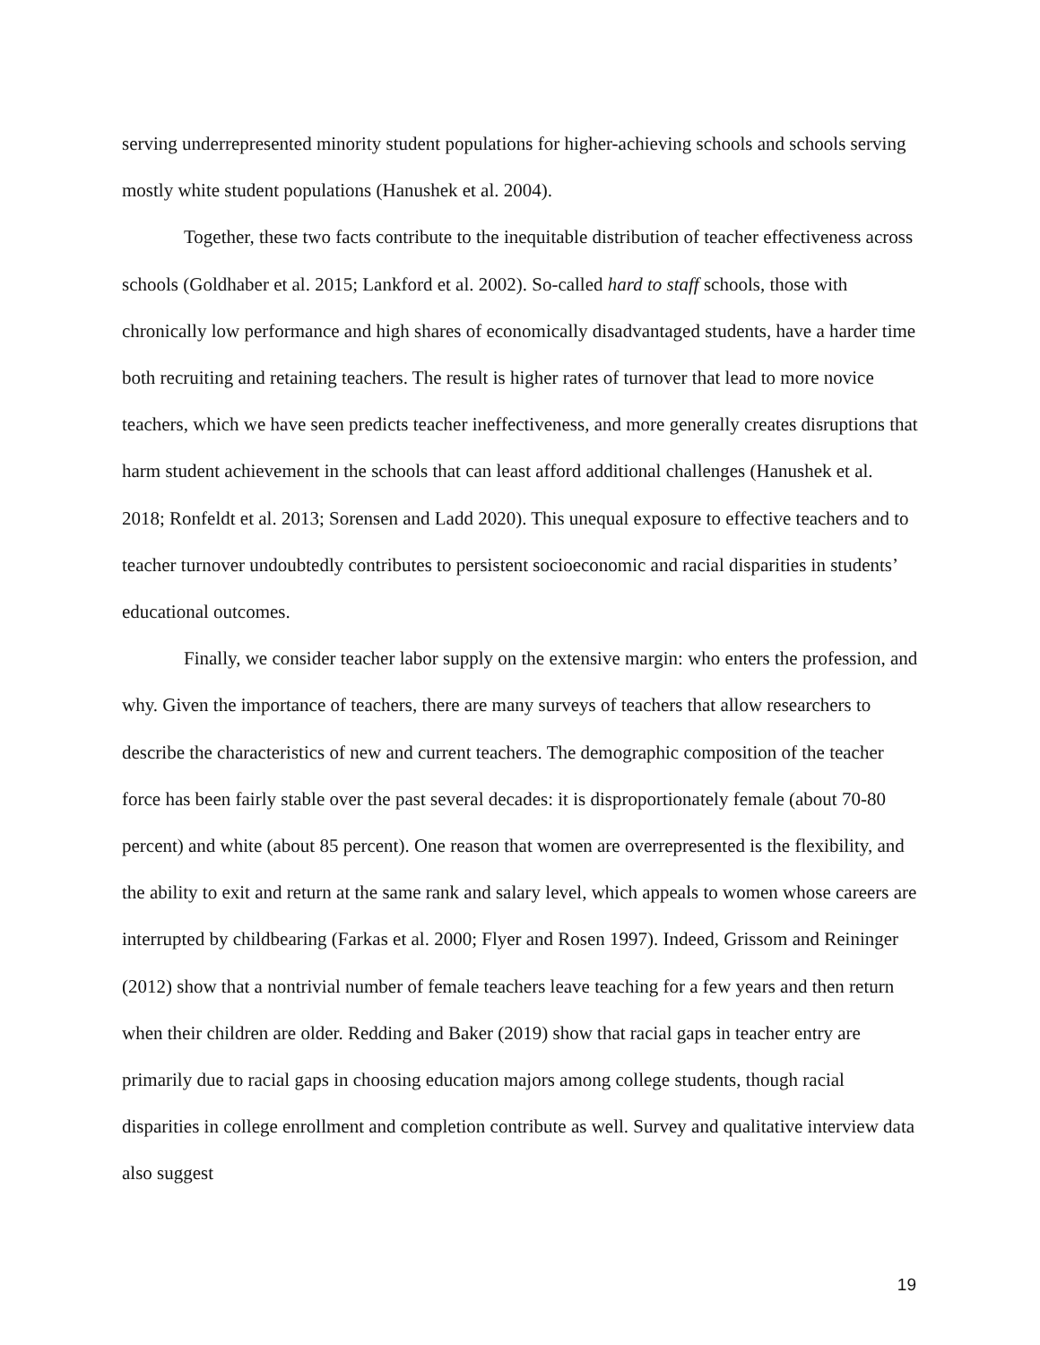serving underrepresented minority student populations for higher-achieving schools and schools serving mostly white student populations (Hanushek et al. 2004).
Together, these two facts contribute to the inequitable distribution of teacher effectiveness across schools (Goldhaber et al. 2015; Lankford et al. 2002). So-called hard to staff schools, those with chronically low performance and high shares of economically disadvantaged students, have a harder time both recruiting and retaining teachers. The result is higher rates of turnover that lead to more novice teachers, which we have seen predicts teacher ineffectiveness, and more generally creates disruptions that harm student achievement in the schools that can least afford additional challenges (Hanushek et al. 2018; Ronfeldt et al. 2013; Sorensen and Ladd 2020). This unequal exposure to effective teachers and to teacher turnover undoubtedly contributes to persistent socioeconomic and racial disparities in students’ educational outcomes.
Finally, we consider teacher labor supply on the extensive margin: who enters the profession, and why. Given the importance of teachers, there are many surveys of teachers that allow researchers to describe the characteristics of new and current teachers. The demographic composition of the teacher force has been fairly stable over the past several decades: it is disproportionately female (about 70-80 percent) and white (about 85 percent). One reason that women are overrepresented is the flexibility, and the ability to exit and return at the same rank and salary level, which appeals to women whose careers are interrupted by childbearing (Farkas et al. 2000; Flyer and Rosen 1997). Indeed, Grissom and Reininger (2012) show that a nontrivial number of female teachers leave teaching for a few years and then return when their children are older. Redding and Baker (2019) show that racial gaps in teacher entry are primarily due to racial gaps in choosing education majors among college students, though racial disparities in college enrollment and completion contribute as well. Survey and qualitative interview data also suggest
19